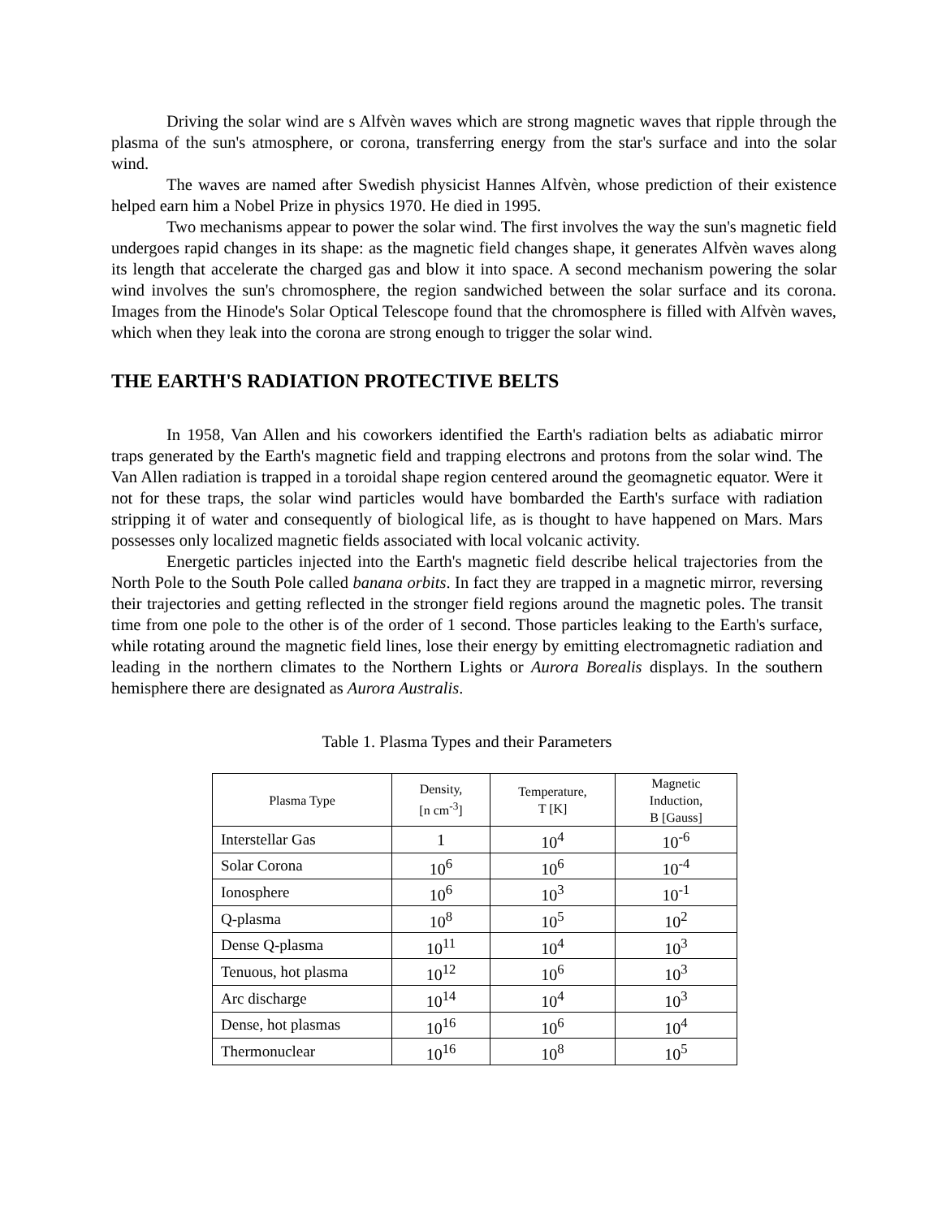Driving the solar wind are s Alfvèn waves which are strong magnetic waves that ripple through the plasma of the sun's atmosphere, or corona, transferring energy from the star's surface and into the solar wind.
The waves are named after Swedish physicist Hannes Alfvèn, whose prediction of their existence helped earn him a Nobel Prize in physics 1970. He died in 1995.
Two mechanisms appear to power the solar wind. The first involves the way the sun's magnetic field undergoes rapid changes in its shape: as the magnetic field changes shape, it generates Alfvèn waves along its length that accelerate the charged gas and blow it into space. A second mechanism powering the solar wind involves the sun's chromosphere, the region sandwiched between the solar surface and its corona. Images from the Hinode's Solar Optical Telescope found that the chromosphere is filled with Alfvèn waves, which when they leak into the corona are strong enough to trigger the solar wind.
THE EARTH'S RADIATION PROTECTIVE BELTS
In 1958, Van Allen and his coworkers identified the Earth's radiation belts as adiabatic mirror traps generated by the Earth's magnetic field and trapping electrons and protons from the solar wind. The Van Allen radiation is trapped in a toroidal shape region centered around the geomagnetic equator. Were it not for these traps, the solar wind particles would have bombarded the Earth's surface with radiation stripping it of water and consequently of biological life, as is thought to have happened on Mars. Mars possesses only localized magnetic fields associated with local volcanic activity.
Energetic particles injected into the Earth's magnetic field describe helical trajectories from the North Pole to the South Pole called banana orbits. In fact they are trapped in a magnetic mirror, reversing their trajectories and getting reflected in the stronger field regions around the magnetic poles. The transit time from one pole to the other is of the order of 1 second. Those particles leaking to the Earth's surface, while rotating around the magnetic field lines, lose their energy by emitting electromagnetic radiation and leading in the northern climates to the Northern Lights or Aurora Borealis displays. In the southern hemisphere there are designated as Aurora Australis.
Table 1. Plasma Types and their Parameters
| Plasma Type | Density, [n cm<sup>-3</sup>] | Temperature, T [K] | Magnetic Induction, B [Gauss] |
| --- | --- | --- | --- |
| Interstellar Gas | 1 | 10<sup>4</sup> | 10<sup>-6</sup> |
| Solar Corona | 10<sup>6</sup> | 10<sup>6</sup> | 10<sup>-4</sup> |
| Ionosphere | 10<sup>6</sup> | 10<sup>3</sup> | 10<sup>-1</sup> |
| Q-plasma | 10<sup>8</sup> | 10<sup>5</sup> | 10<sup>2</sup> |
| Dense Q-plasma | 10<sup>11</sup> | 10<sup>4</sup> | 10<sup>3</sup> |
| Tenuous, hot plasma | 10<sup>12</sup> | 10<sup>6</sup> | 10<sup>3</sup> |
| Arc discharge | 10<sup>14</sup> | 10<sup>4</sup> | 10<sup>3</sup> |
| Dense, hot plasmas | 10<sup>16</sup> | 10<sup>6</sup> | 10<sup>4</sup> |
| Thermonuclear | 10<sup>16</sup> | 10<sup>8</sup> | 10<sup>5</sup> |